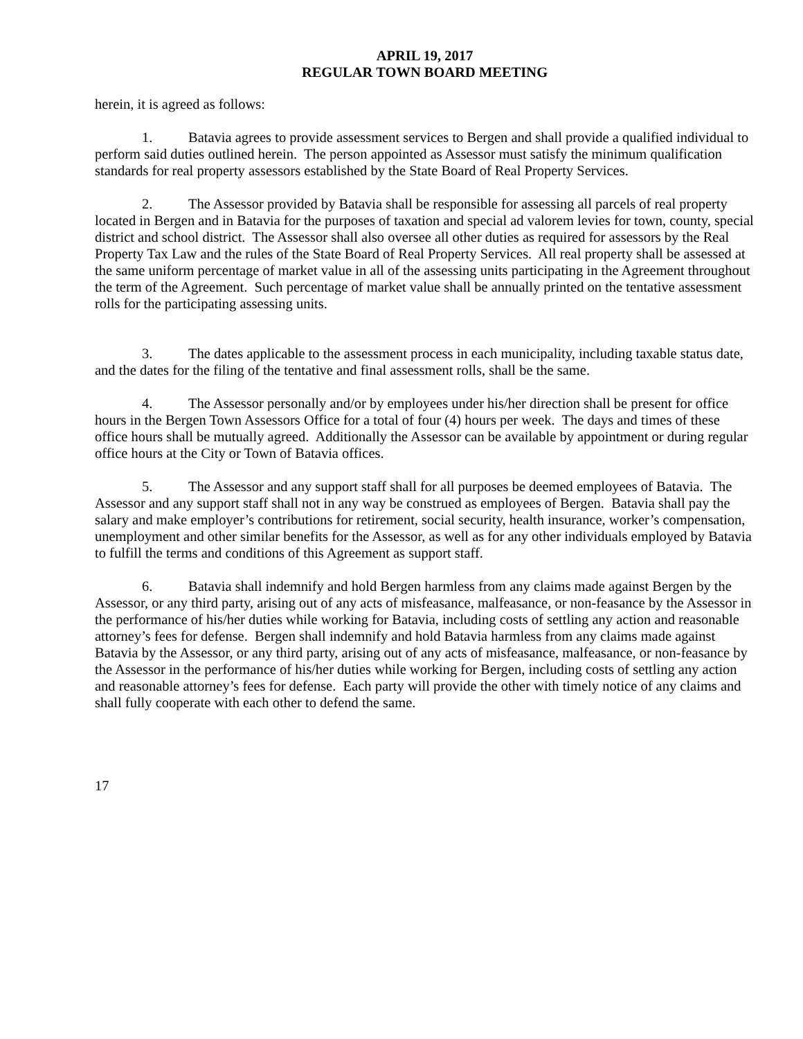APRIL 19, 2017
REGULAR TOWN BOARD MEETING
herein, it is agreed as follows:
1. Batavia agrees to provide assessment services to Bergen and shall provide a qualified individual to perform said duties outlined herein. The person appointed as Assessor must satisfy the minimum qualification standards for real property assessors established by the State Board of Real Property Services.
2. The Assessor provided by Batavia shall be responsible for assessing all parcels of real property located in Bergen and in Batavia for the purposes of taxation and special ad valorem levies for town, county, special district and school district. The Assessor shall also oversee all other duties as required for assessors by the Real Property Tax Law and the rules of the State Board of Real Property Services. All real property shall be assessed at the same uniform percentage of market value in all of the assessing units participating in the Agreement throughout the term of the Agreement. Such percentage of market value shall be annually printed on the tentative assessment rolls for the participating assessing units.
3. The dates applicable to the assessment process in each municipality, including taxable status date, and the dates for the filing of the tentative and final assessment rolls, shall be the same.
4. The Assessor personally and/or by employees under his/her direction shall be present for office hours in the Bergen Town Assessors Office for a total of four (4) hours per week. The days and times of these office hours shall be mutually agreed. Additionally the Assessor can be available by appointment or during regular office hours at the City or Town of Batavia offices.
5. The Assessor and any support staff shall for all purposes be deemed employees of Batavia. The Assessor and any support staff shall not in any way be construed as employees of Bergen. Batavia shall pay the salary and make employer’s contributions for retirement, social security, health insurance, worker’s compensation, unemployment and other similar benefits for the Assessor, as well as for any other individuals employed by Batavia to fulfill the terms and conditions of this Agreement as support staff.
6. Batavia shall indemnify and hold Bergen harmless from any claims made against Bergen by the Assessor, or any third party, arising out of any acts of misfeasance, malfeasance, or non-feasance by the Assessor in the performance of his/her duties while working for Batavia, including costs of settling any action and reasonable attorney’s fees for defense. Bergen shall indemnify and hold Batavia harmless from any claims made against Batavia by the Assessor, or any third party, arising out of any acts of misfeasance, malfeasance, or non-feasance by the Assessor in the performance of his/her duties while working for Bergen, including costs of settling any action and reasonable attorney’s fees for defense. Each party will provide the other with timely notice of any claims and shall fully cooperate with each other to defend the same.
17